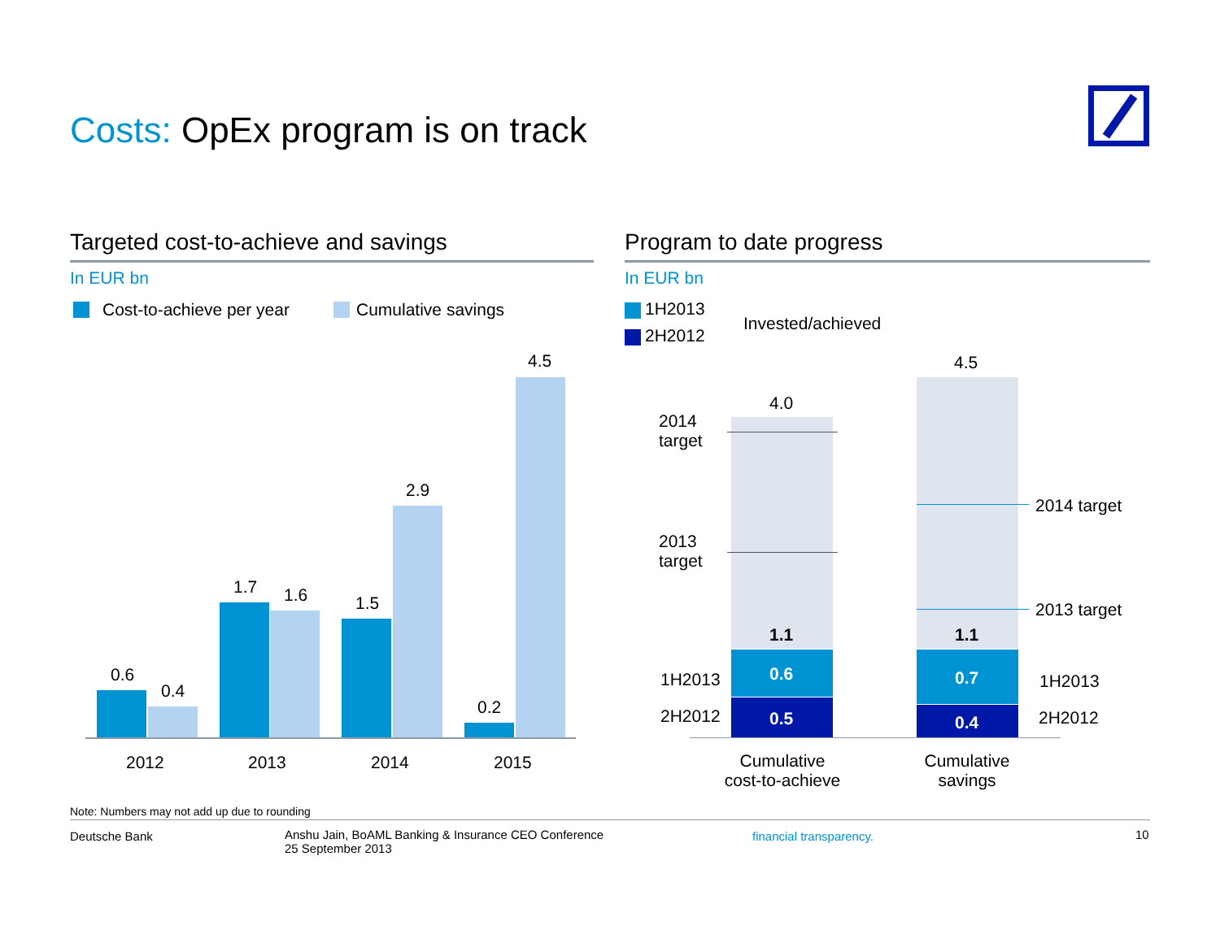Costs: OpEx program is on track
Targeted cost-to-achieve and savings
In EUR bn
Cost-to-achieve per year Cumulative savings
0.6
0.4
1.7 1.6 1.5
2.9
0.2
4.5
2012 2013 2014 2015
Program to date progress
In EUR bn
1H2013
2H2012
Invested/achieved
4.0
4.5
2014
target
2013
target
2014 target
2013 target
1.1 1.1
0.6 0.7
0.5 0.4
1H2013
2H2012
1H2013
2H2012
Cumulative
cost-to-achieve
Cumulative
savings
Note: Numbers may not add up due to rounding
Deutsche Bank
Anshu Jain, BoAML Banking & Insurance CEO Conference
25 September 2013
financial transparency. 10